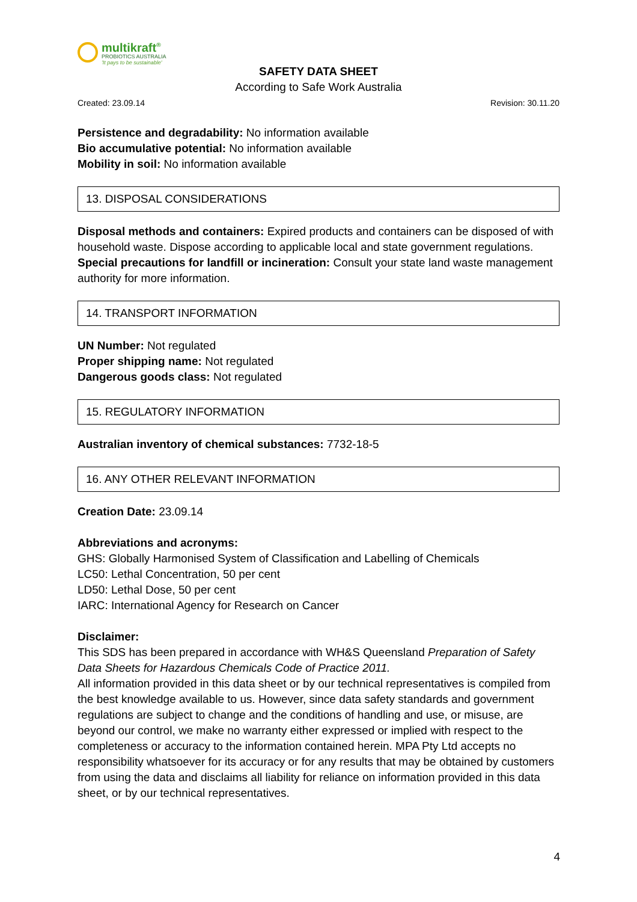multikraft<sup>®</sup>
PROBIOTICS AUSTRALIA
'It pays to be sustainable'
SAFETY DATA SHEET
According to Safe Work Australia
Created: 23.09.14 Revision: 30.11.20
Persistence and degradability: No information available
Bio accumulative potential: No information available
Mobility in soil: No information available
13. DISPOSAL CONSIDERATIONS
Disposal methods and containers: Expired products and containers can be disposed of with household waste. Dispose according to applicable local and state government regulations.
Special precautions for landfill or incineration: Consult your state land waste management authority for more information.
14. TRANSPORT INFORMATION
UN Number: Not regulated
Proper shipping name: Not regulated
Dangerous goods class: Not regulated
15. REGULATORY INFORMATION
Australian inventory of chemical substances: 7732-18-5
16. ANY OTHER RELEVANT INFORMATION
Creation Date: 23.09.14
Abbreviations and acronyms:
GHS: Globally Harmonised System of Classification and Labelling of Chemicals
LC50: Lethal Concentration, 50 per cent
LD50: Lethal Dose, 50 per cent
IARC: International Agency for Research on Cancer
Disclaimer:
This SDS has been prepared in accordance with WH&S Queensland Preparation of Safety Data Sheets for Hazardous Chemicals Code of Practice 2011.
All information provided in this data sheet or by our technical representatives is compiled from the best knowledge available to us. However, since data safety standards and government regulations are subject to change and the conditions of handling and use, or misuse, are beyond our control, we make no warranty either expressed or implied with respect to the completeness or accuracy to the information contained herein. MPA Pty Ltd accepts no responsibility whatsoever for its accuracy or for any results that may be obtained by customers from using the data and disclaims all liability for reliance on information provided in this data sheet, or by our technical representatives.
4